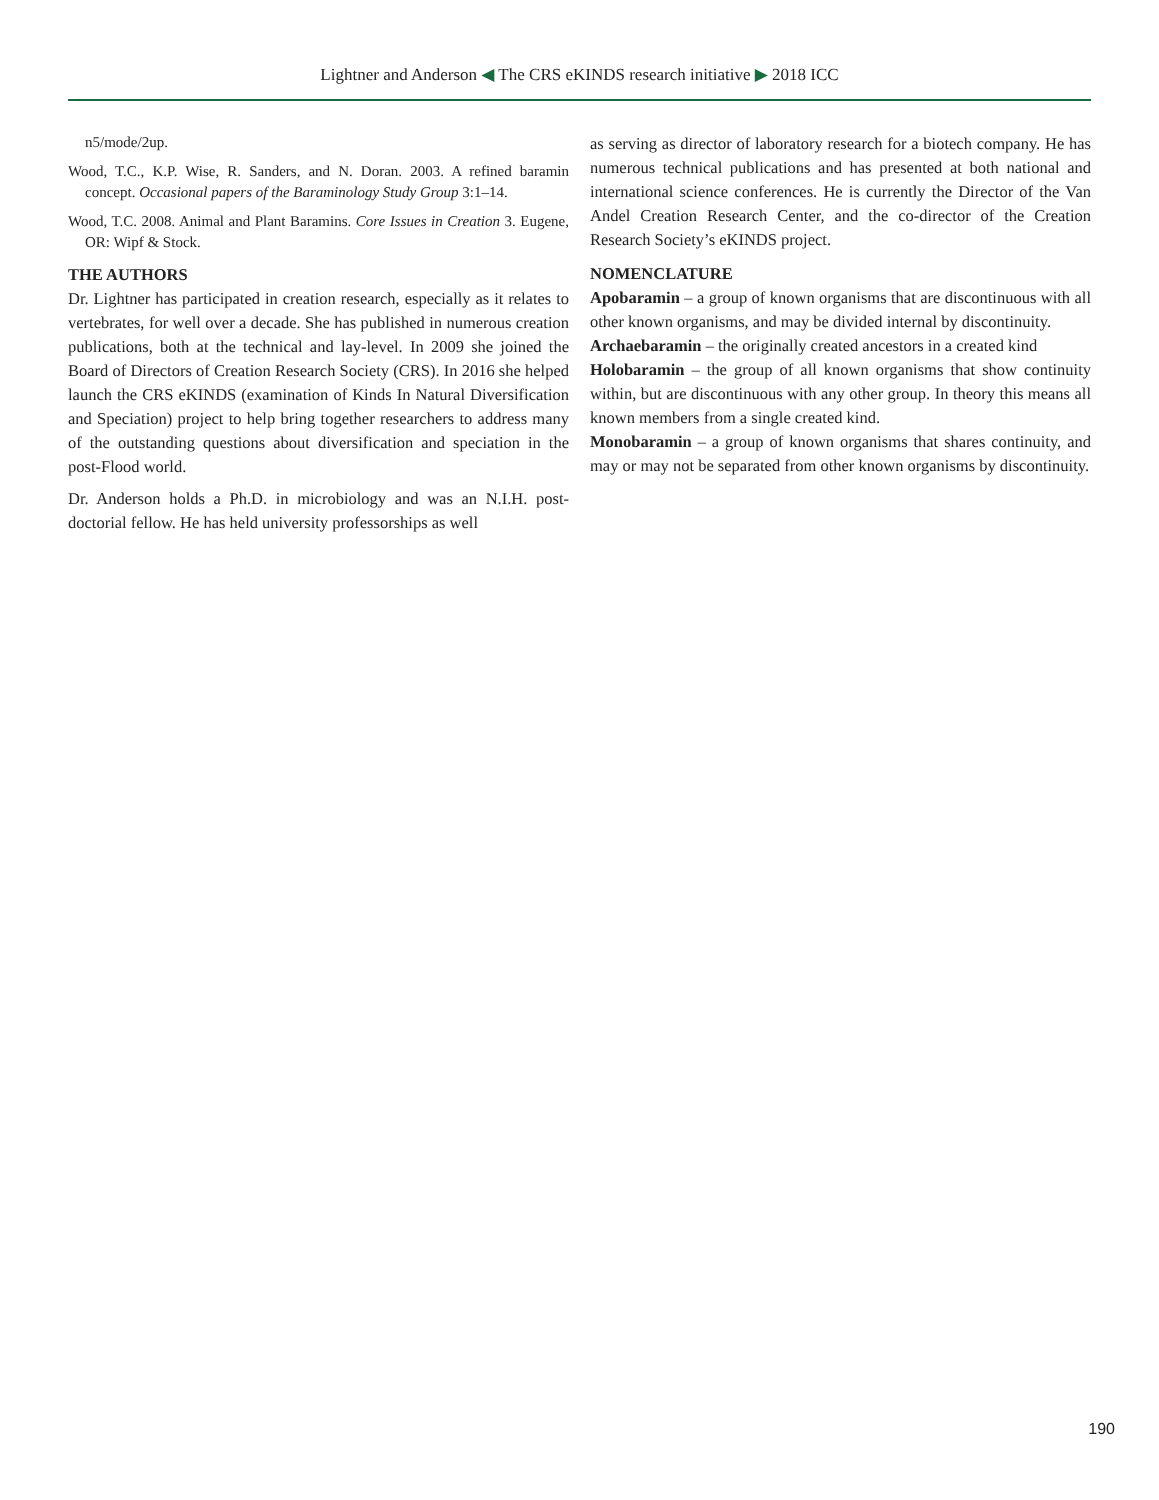Lightner and Anderson ◀ The CRS eKINDS research initiative ▶ 2018 ICC
n5/mode/2up.
Wood, T.C., K.P. Wise, R. Sanders, and N. Doran. 2003. A refined baramin concept. Occasional papers of the Baraminology Study Group 3:1–14.
Wood, T.C. 2008. Animal and Plant Baramins. Core Issues in Creation 3. Eugene, OR: Wipf & Stock.
THE AUTHORS
Dr. Lightner has participated in creation research, especially as it relates to vertebrates, for well over a decade. She has published in numerous creation publications, both at the technical and lay-level. In 2009 she joined the Board of Directors of Creation Research Society (CRS). In 2016 she helped launch the CRS eKINDS (examination of Kinds In Natural Diversification and Speciation) project to help bring together researchers to address many of the outstanding questions about diversification and speciation in the post-Flood world.
Dr. Anderson holds a Ph.D. in microbiology and was an N.I.H. post-doctorial fellow. He has held university professorships as well
as serving as director of laboratory research for a biotech company. He has numerous technical publications and has presented at both national and international science conferences. He is currently the Director of the Van Andel Creation Research Center, and the co-director of the Creation Research Society’s eKINDS project.
NOMENCLATURE
Apobaramin – a group of known organisms that are discontinuous with all other known organisms, and may be divided internal by discontinuity.
Archaebaramin – the originally created ancestors in a created kind
Holobaramin – the group of all known organisms that show continuity within, but are discontinuous with any other group. In theory this means all known members from a single created kind.
Monobaramin – a group of known organisms that shares continuity, and may or may not be separated from other known organisms by discontinuity.
190